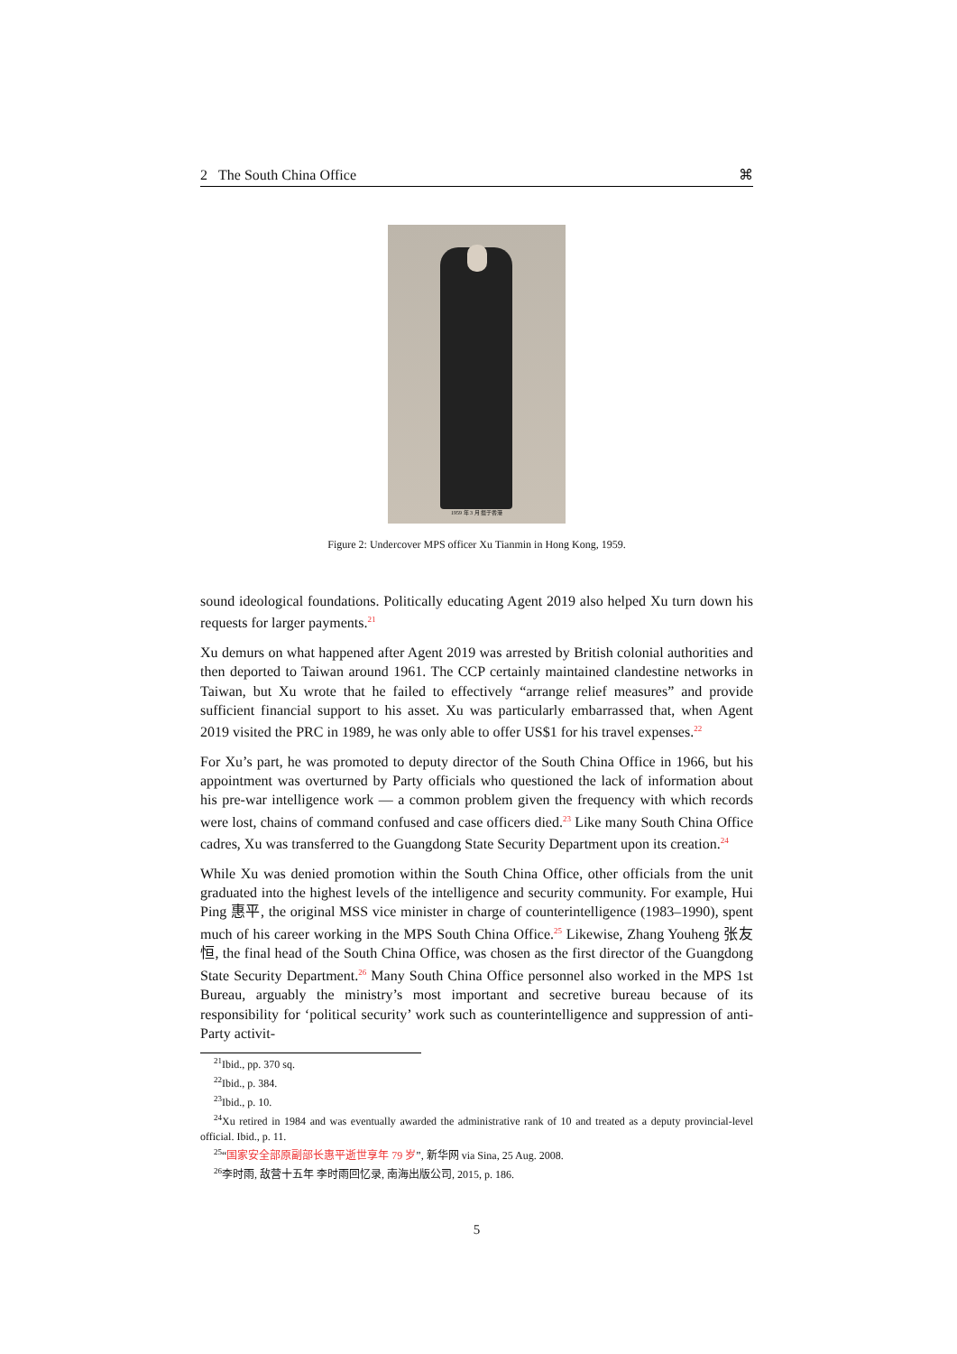2 The South China Office ⌘
1959 年 3 月 摄于香港
Figure 2: Undercover MPS officer Xu Tianmin in Hong Kong, 1959.
sound ideological foundations. Politically educating Agent 2019 also helped Xu turn down his requests for larger payments.<sup>21</sup>
Xu demurs on what happened after Agent 2019 was arrested by British colonial authorities and then deported to Taiwan around 1961. The CCP certainly maintained clandestine networks in Taiwan, but Xu wrote that he failed to effectively “arrange relief measures” and provide sufficient financial support to his asset. Xu was particularly embarrassed that, when Agent 2019 visited the PRC in 1989, he was only able to offer US$1 for his travel expenses.<sup>22</sup>
For Xu’s part, he was promoted to deputy director of the South China Office in 1966, but his appointment was overturned by Party officials who questioned the lack of information about his pre-war intelligence work — a common problem given the frequency with which records were lost, chains of command confused and case officers died.<sup>23</sup> Like many South China Office cadres, Xu was transferred to the Guangdong State Security Department upon its creation.<sup>24</sup>
While Xu was denied promotion within the South China Office, other officials from the unit graduated into the highest levels of the intelligence and security community. For example, Hui Ping 惠平, the original MSS vice minister in charge of counterintelligence (1983–1990), spent much of his career working in the MPS South China Office.<sup>25</sup> Likewise, Zhang Youheng 张友恒, the final head of the South China Office, was chosen as the first director of the Guangdong State Security Department.<sup>26</sup> Many South China Office personnel also worked in the MPS 1st Bureau, arguably the ministry’s most important and secretive bureau because of its responsibility for ‘political security’ work such as counterintelligence and suppression of anti-Party activit-
<sup>21</sup> Ibid., pp. 370 sq.
<sup>22</sup> Ibid., p. 384.
<sup>23</sup> Ibid., p. 10.
<sup>24</sup> Xu retired in 1984 and was eventually awarded the administrative rank of 10 and treated as a deputy provincial-level official. Ibid., p. 11.
<sup>25</sup> “国家安全部原副部长惠平逝世享年 79 岁”, 新华网 via Sina, 25 Aug. 2008.
<sup>26</sup> 李时雨, 敌营十五年 李时雨回忆录, 南海出版公司, 2015, p. 186.
5